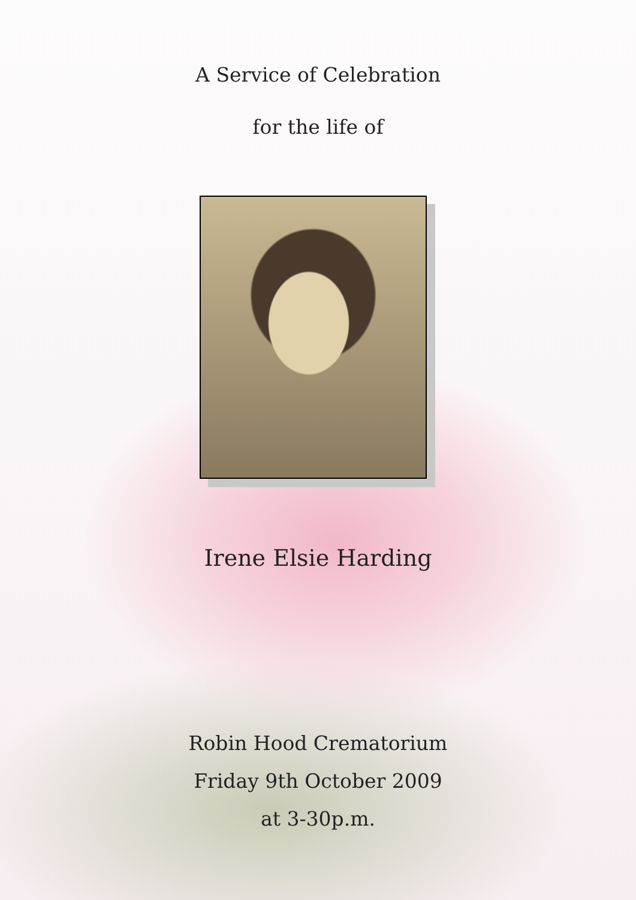A Service of Celebration
for the life of
Irene Elsie Harding
Robin Hood Crematorium
Friday 9th October 2009
at 3-30p.m.